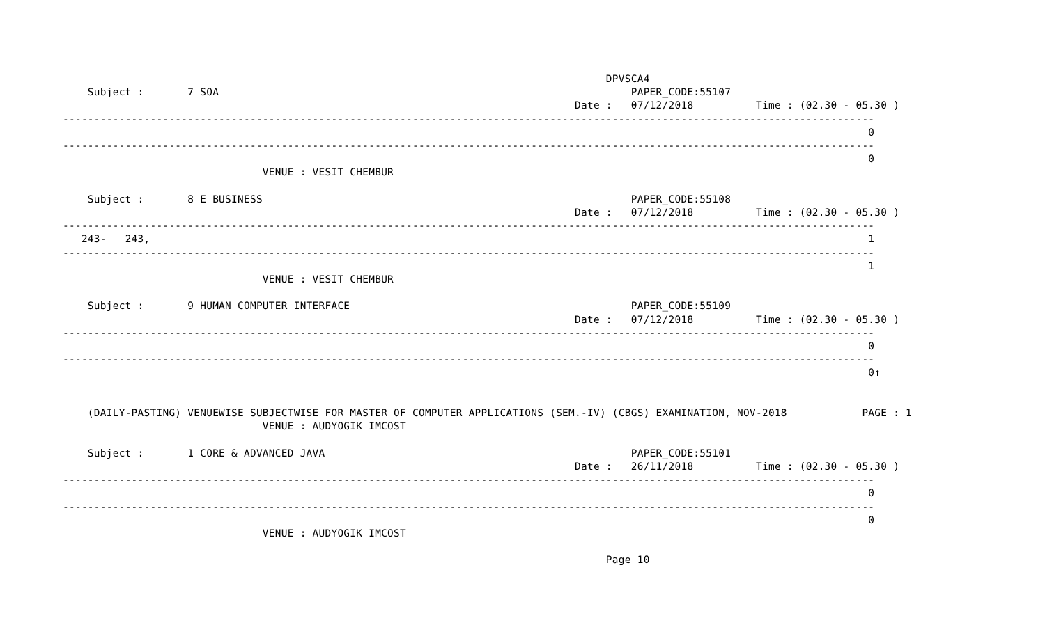DPVSCA4
    Subject :       7 SOA                                                                  PAPER_CODE:55107
                                                                                  Date :   07/12/2018          Time : (02.30 - 05.30 )
----------------------------------------------------------------------------------------------------------------------------------
                                                                                                                                 0
----------------------------------------------------------------------------------------------------------------------------------
                                                                                                                                 0
                                VENUE : VESIT CHEMBUR

    Subject :       8 E BUSINESS                                                           PAPER_CODE:55108
                                                                                  Date :   07/12/2018          Time : (02.30 - 05.30 )
----------------------------------------------------------------------------------------------------------------------------------
   243-   243,                                                                                                                   1
----------------------------------------------------------------------------------------------------------------------------------
                                                                                                                                 1
                                VENUE : VESIT CHEMBUR

    Subject :       9 HUMAN COMPUTER INTERFACE                                             PAPER_CODE:55109
                                                                                  Date :   07/12/2018          Time : (02.30 - 05.30 )
----------------------------------------------------------------------------------------------------------------------------------
                                                                                                                                 0
----------------------------------------------------------------------------------------------------------------------------------
                                                                                                                                 0↑


    (DAILY-PASTING) VENUEWISE SUBJECTWISE FOR MASTER OF COMPUTER APPLICATIONS (SEM.-IV) (CBGS) EXAMINATION, NOV-2018            PAGE : 1
                                VENUE : AUDYOGIK IMCOST

    Subject :       1 CORE & ADVANCED JAVA                                                 PAPER_CODE:55101
                                                                                  Date :   26/11/2018          Time : (02.30 - 05.30 )
----------------------------------------------------------------------------------------------------------------------------------
                                                                                                                                 0
----------------------------------------------------------------------------------------------------------------------------------
                                                                                                                                 0
                                VENUE : AUDYOGIK IMCOST

                                                                                       Page 10